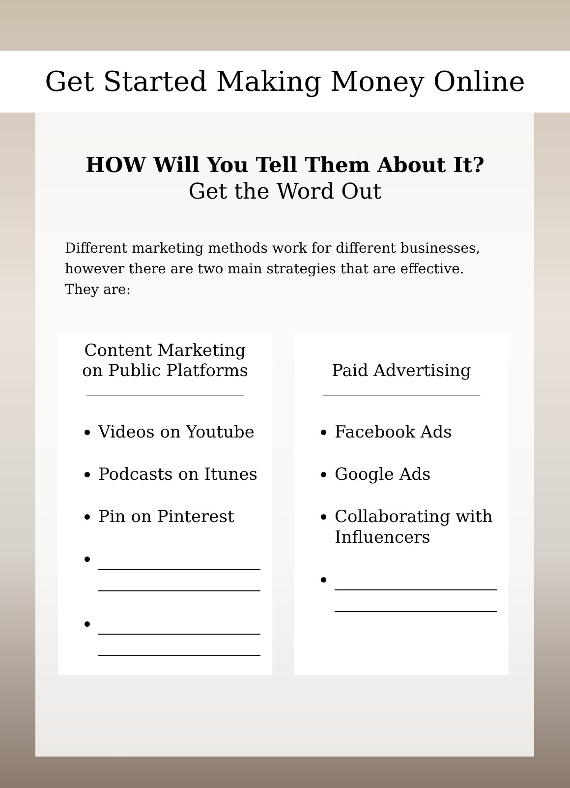Get Started Making Money Online
HOW Will You Tell Them About It?
Get the Word Out
Different marketing methods work for different businesses, however there are two main strategies that are effective. They are:
Content Marketing
on Public Platforms
Videos on Youtube
Podcasts on Itunes
Pin on Pinterest
Paid Advertising
Facebook Ads
Google Ads
Collaborating with Influencers